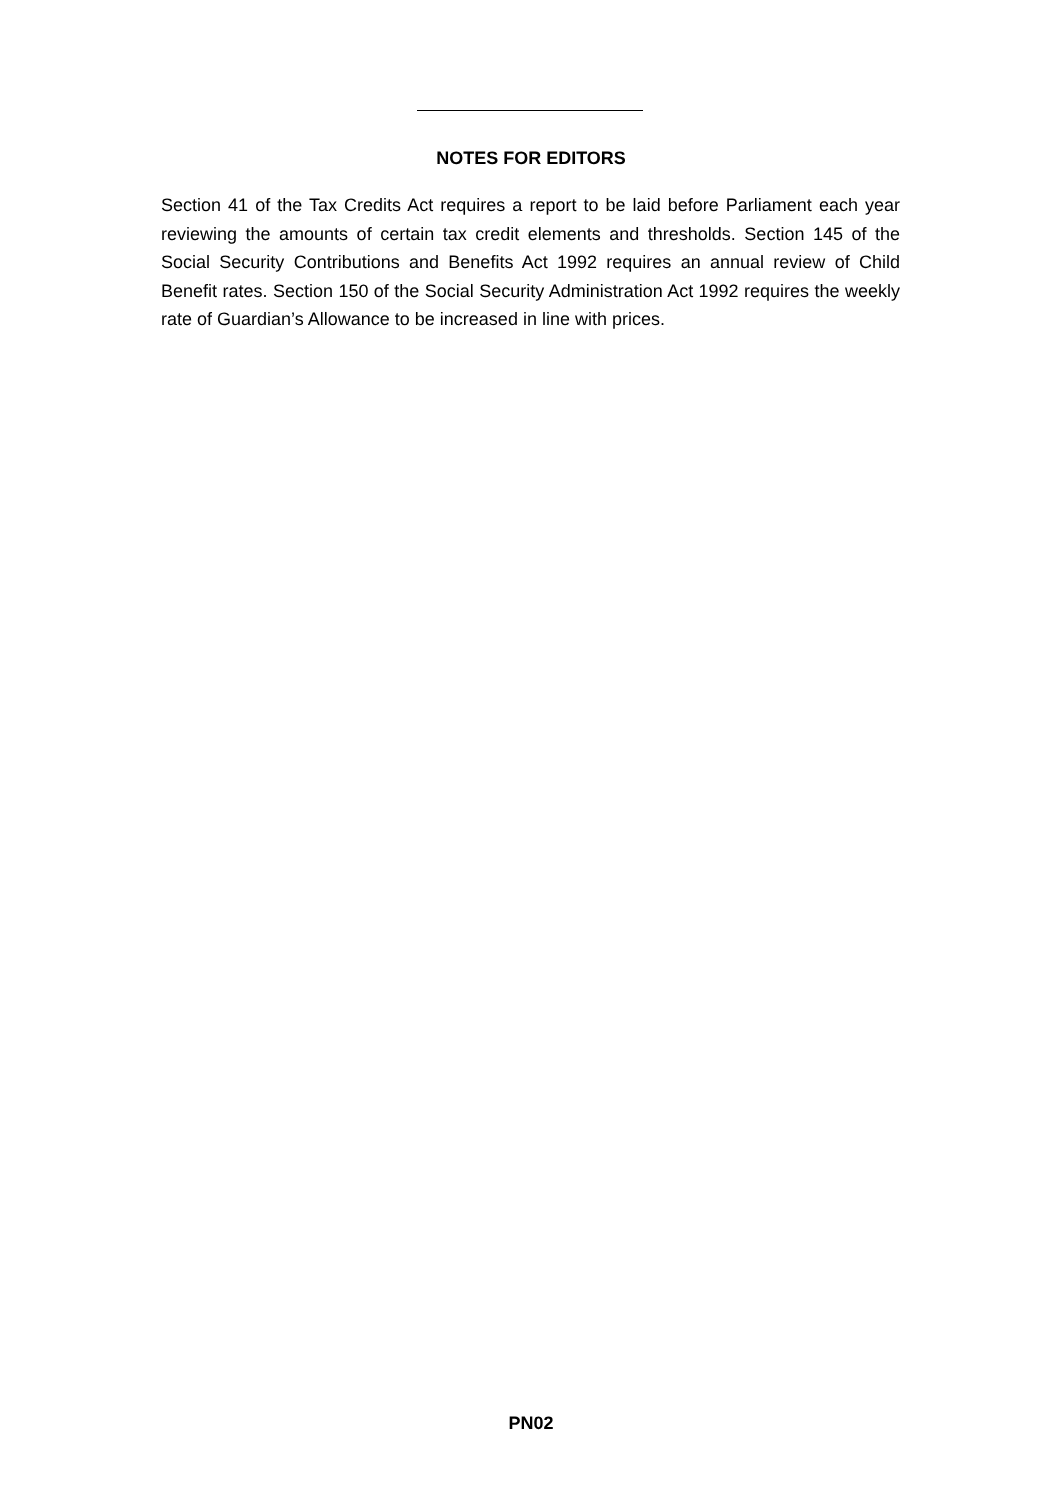NOTES FOR EDITORS
Section 41 of the Tax Credits Act requires a report to be laid before Parliament each year reviewing the amounts of certain tax credit elements and thresholds. Section 145 of the Social Security Contributions and Benefits Act 1992 requires an annual review of Child Benefit rates. Section 150 of the Social Security Administration Act 1992 requires the weekly rate of Guardian’s Allowance to be increased in line with prices.
PN02